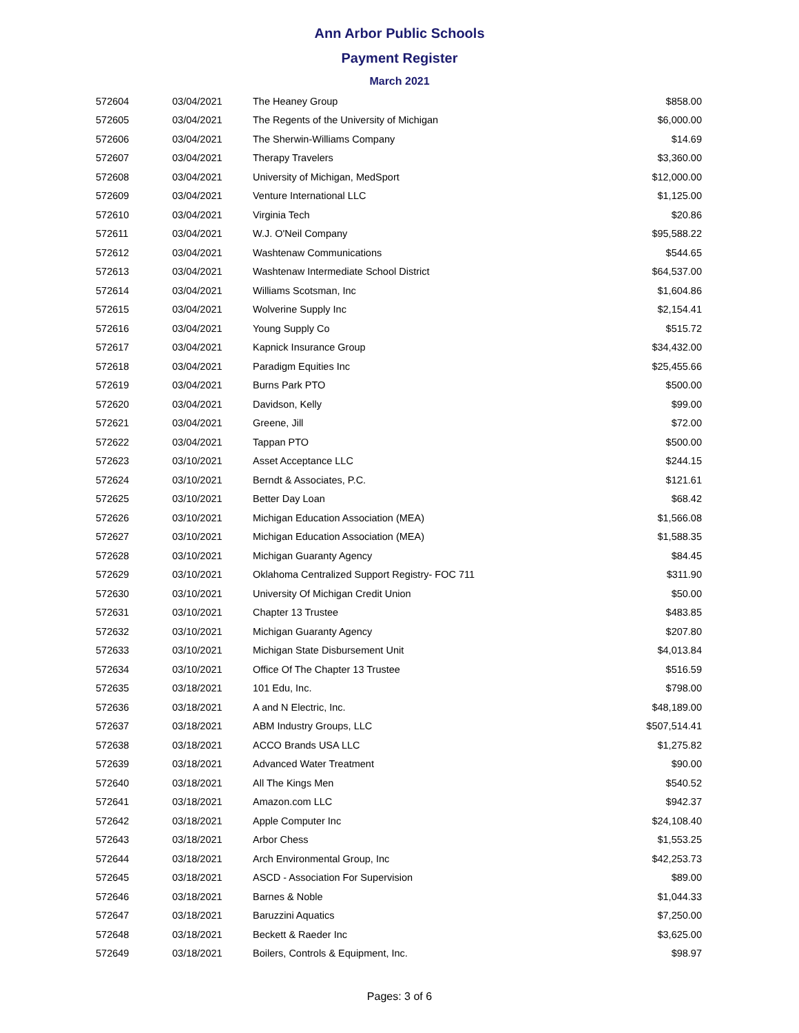Ann Arbor Public Schools
Payment Register
March 2021
| 572604 | 03/04/2021 | The Heaney Group | $858.00 |
| 572605 | 03/04/2021 | The Regents of the University of Michigan | $6,000.00 |
| 572606 | 03/04/2021 | The Sherwin-Williams Company | $14.69 |
| 572607 | 03/04/2021 | Therapy Travelers | $3,360.00 |
| 572608 | 03/04/2021 | University of Michigan, MedSport | $12,000.00 |
| 572609 | 03/04/2021 | Venture International LLC | $1,125.00 |
| 572610 | 03/04/2021 | Virginia Tech | $20.86 |
| 572611 | 03/04/2021 | W.J. O'Neil Company | $95,588.22 |
| 572612 | 03/04/2021 | Washtenaw Communications | $544.65 |
| 572613 | 03/04/2021 | Washtenaw Intermediate School District | $64,537.00 |
| 572614 | 03/04/2021 | Williams Scotsman, Inc | $1,604.86 |
| 572615 | 03/04/2021 | Wolverine Supply Inc | $2,154.41 |
| 572616 | 03/04/2021 | Young Supply Co | $515.72 |
| 572617 | 03/04/2021 | Kapnick Insurance Group | $34,432.00 |
| 572618 | 03/04/2021 | Paradigm Equities Inc | $25,455.66 |
| 572619 | 03/04/2021 | Burns Park PTO | $500.00 |
| 572620 | 03/04/2021 | Davidson, Kelly | $99.00 |
| 572621 | 03/04/2021 | Greene, Jill | $72.00 |
| 572622 | 03/04/2021 | Tappan PTO | $500.00 |
| 572623 | 03/10/2021 | Asset Acceptance LLC | $244.15 |
| 572624 | 03/10/2021 | Berndt & Associates, P.C. | $121.61 |
| 572625 | 03/10/2021 | Better Day Loan | $68.42 |
| 572626 | 03/10/2021 | Michigan Education Association (MEA) | $1,566.08 |
| 572627 | 03/10/2021 | Michigan Education Association (MEA) | $1,588.35 |
| 572628 | 03/10/2021 | Michigan Guaranty Agency | $84.45 |
| 572629 | 03/10/2021 | Oklahoma Centralized Support Registry- FOC 711 | $311.90 |
| 572630 | 03/10/2021 | University Of Michigan Credit Union | $50.00 |
| 572631 | 03/10/2021 | Chapter 13 Trustee | $483.85 |
| 572632 | 03/10/2021 | Michigan Guaranty Agency | $207.80 |
| 572633 | 03/10/2021 | Michigan State Disbursement Unit | $4,013.84 |
| 572634 | 03/10/2021 | Office Of The Chapter 13 Trustee | $516.59 |
| 572635 | 03/18/2021 | 101 Edu, Inc. | $798.00 |
| 572636 | 03/18/2021 | A and N Electric, Inc. | $48,189.00 |
| 572637 | 03/18/2021 | ABM Industry Groups, LLC | $507,514.41 |
| 572638 | 03/18/2021 | ACCO Brands USA LLC | $1,275.82 |
| 572639 | 03/18/2021 | Advanced Water Treatment | $90.00 |
| 572640 | 03/18/2021 | All The Kings Men | $540.52 |
| 572641 | 03/18/2021 | Amazon.com LLC | $942.37 |
| 572642 | 03/18/2021 | Apple Computer Inc | $24,108.40 |
| 572643 | 03/18/2021 | Arbor Chess | $1,553.25 |
| 572644 | 03/18/2021 | Arch Environmental Group, Inc | $42,253.73 |
| 572645 | 03/18/2021 | ASCD - Association For Supervision | $89.00 |
| 572646 | 03/18/2021 | Barnes & Noble | $1,044.33 |
| 572647 | 03/18/2021 | Baruzzini Aquatics | $7,250.00 |
| 572648 | 03/18/2021 | Beckett & Raeder Inc | $3,625.00 |
| 572649 | 03/18/2021 | Boilers, Controls & Equipment, Inc. | $98.97 |
Pages: 3 of 6